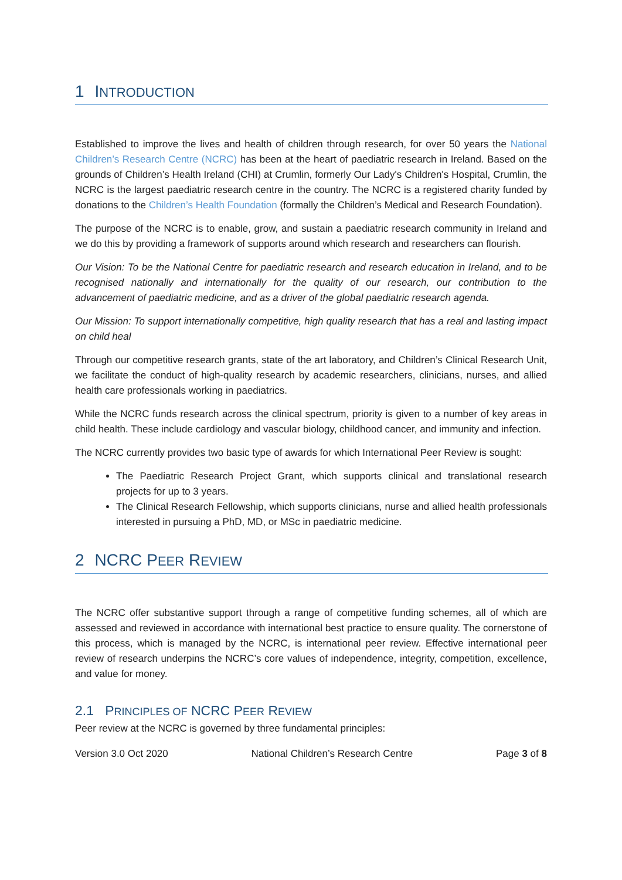1 INTRODUCTION
Established to improve the lives and health of children through research, for over 50 years the National Children’s Research Centre (NCRC) has been at the heart of paediatric research in Ireland. Based on the grounds of Children’s Health Ireland (CHI) at Crumlin, formerly Our Lady's Children's Hospital, Crumlin, the NCRC is the largest paediatric research centre in the country. The NCRC is a registered charity funded by donations to the Children’s Health Foundation (formally the Children’s Medical and Research Foundation).
The purpose of the NCRC is to enable, grow, and sustain a paediatric research community in Ireland and we do this by providing a framework of supports around which research and researchers can flourish.
Our Vision: To be the National Centre for paediatric research and research education in Ireland, and to be recognised nationally and internationally for the quality of our research, our contribution to the advancement of paediatric medicine, and as a driver of the global paediatric research agenda.
Our Mission: To support internationally competitive, high quality research that has a real and lasting impact on child heal
Through our competitive research grants, state of the art laboratory, and Children’s Clinical Research Unit, we facilitate the conduct of high-quality research by academic researchers, clinicians, nurses, and allied health care professionals working in paediatrics.
While the NCRC funds research across the clinical spectrum, priority is given to a number of key areas in child health. These include cardiology and vascular biology, childhood cancer, and immunity and infection.
The NCRC currently provides two basic type of awards for which International Peer Review is sought:
The Paediatric Research Project Grant, which supports clinical and translational research projects for up to 3 years.
The Clinical Research Fellowship, which supports clinicians, nurse and allied health professionals interested in pursuing a PhD, MD, or MSc in paediatric medicine.
2 NCRC PEER REVIEW
The NCRC offer substantive support through a range of competitive funding schemes, all of which are assessed and reviewed in accordance with international best practice to ensure quality. The cornerstone of this process, which is managed by the NCRC, is international peer review. Effective international peer review of research underpins the NCRC’s core values of independence, integrity, competition, excellence, and value for money.
2.1 PRINCIPLES OF NCRC PEER REVIEW
Peer review at the NCRC is governed by three fundamental principles:
Version 3.0 Oct 2020 National Children’s Research Centre Page 3 of 8